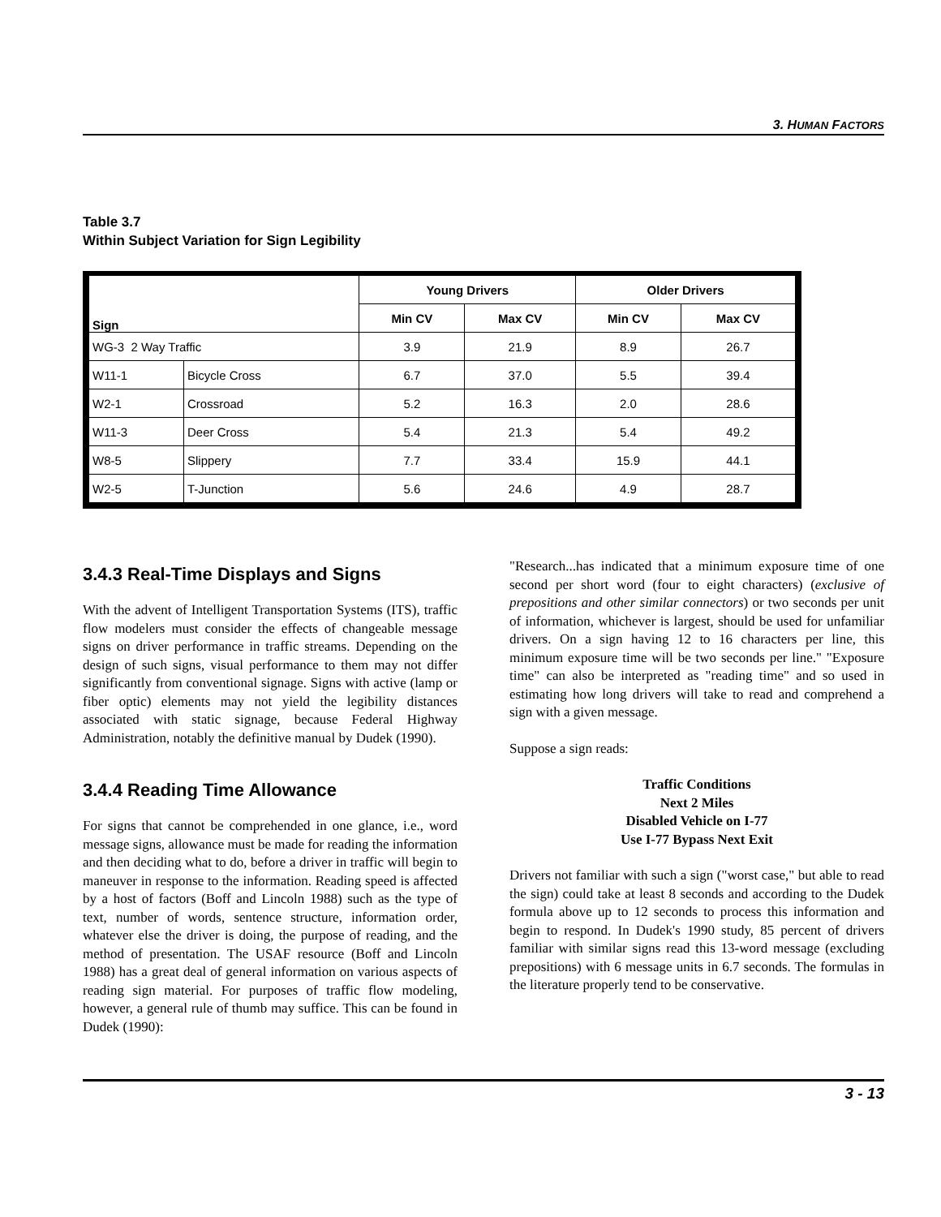3. HUMAN FACTORS
Table 3.7
Within Subject Variation for Sign Legibility
| Sign | | Young Drivers | | Older Drivers | |
| --- | --- | --- | --- | --- | --- |
| | | Min CV | Max CV | Min CV | Max CV |
| WG-3 2 Way Traffic | | 3.9 | 21.9 | 8.9 | 26.7 |
| W11-1 | Bicycle Cross | 6.7 | 37.0 | 5.5 | 39.4 |
| W2-1 | Crossroad | 5.2 | 16.3 | 2.0 | 28.6 |
| W11-3 | Deer Cross | 5.4 | 21.3 | 5.4 | 49.2 |
| W8-5 | Slippery | 7.7 | 33.4 | 15.9 | 44.1 |
| W2-5 | T-Junction | 5.6 | 24.6 | 4.9 | 28.7 |
3.4.3 Real-Time Displays and Signs
With the advent of Intelligent Transportation Systems (ITS), traffic flow modelers must consider the effects of changeable message signs on driver performance in traffic streams. Depending on the design of such signs, visual performance to them may not differ significantly from conventional signage. Signs with active (lamp or fiber optic) elements may not yield the legibility distances associated with static signage, because Federal Highway Administration, notably the definitive manual by Dudek (1990).
3.4.4 Reading Time Allowance
For signs that cannot be comprehended in one glance, i.e., word message signs, allowance must be made for reading the information and then deciding what to do, before a driver in traffic will begin to maneuver in response to the information. Reading speed is affected by a host of factors (Boff and Lincoln 1988) such as the type of text, number of words, sentence structure, information order, whatever else the driver is doing, the purpose of reading, and the method of presentation. The USAF resource (Boff and Lincoln 1988) has a great deal of general information on various aspects of reading sign material. For purposes of traffic flow modeling, however, a general rule of thumb may suffice. This can be found in Dudek (1990):
"Research...has indicated that a minimum exposure time of one second per short word (four to eight characters) (exclusive of prepositions and other similar connectors) or two seconds per unit of information, whichever is largest, should be used for unfamiliar drivers. On a sign having 12 to 16 characters per line, this minimum exposure time will be two seconds per line." "Exposure time" can also be interpreted as "reading time" and so used in estimating how long drivers will take to read and comprehend a sign with a given message.
Suppose a sign reads:
Traffic Conditions
Next 2 Miles
Disabled Vehicle on I-77
Use I-77 Bypass Next Exit
Drivers not familiar with such a sign ("worst case," but able to read the sign) could take at least 8 seconds and according to the Dudek formula above up to 12 seconds to process this information and begin to respond. In Dudek's 1990 study, 85 percent of drivers familiar with similar signs read this 13-word message (excluding prepositions) with 6 message units in 6.7 seconds. The formulas in the literature properly tend to be conservative.
3 - 13